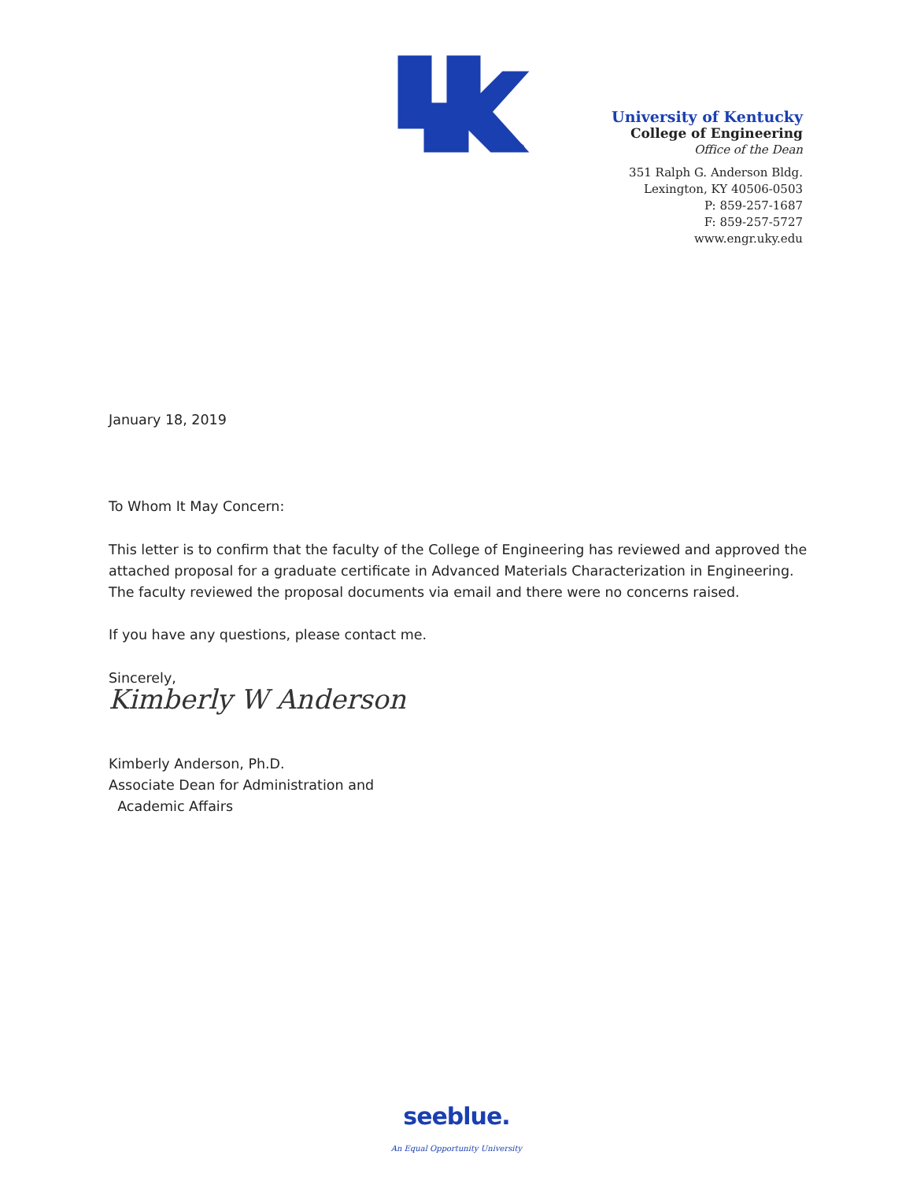®
University of Kentucky
College of Engineering
Office of the Dean
351 Ralph G. Anderson Bldg.
Lexington, KY 40506-0503
P: 859-257-1687
F: 859-257-5727
www.engr.uky.edu
January 18, 2019
To Whom It May Concern:
This letter is to confirm that the faculty of the College of Engineering has reviewed and approved the attached proposal for a graduate certificate in Advanced Materials Characterization in Engineering. The faculty reviewed the proposal documents via email and there were no concerns raised.
If you have any questions, please contact me.
Sincerely,
Kimberly W Anderson
Kimberly Anderson, Ph.D.
Associate Dean for Administration and
Academic Affairs
seeblue.
An Equal Opportunity University